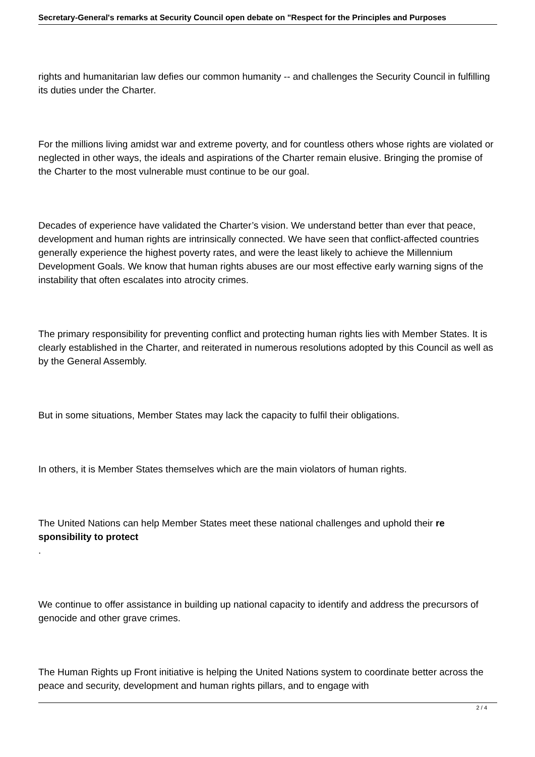Secretary-General's remarks at Security Council open debate on "Respect for the Principles and Purposes
rights and humanitarian law defies our common humanity -- and challenges the Security Council in fulfilling its duties under the Charter.
For the millions living amidst war and extreme poverty, and for countless others whose rights are violated or neglected in other ways, the ideals and aspirations of the Charter remain elusive. Bringing the promise of the Charter to the most vulnerable must continue to be our goal.
Decades of experience have validated the Charter’s vision. We understand better than ever that peace, development and human rights are intrinsically connected. We have seen that conflict-affected countries generally experience the highest poverty rates, and were the least likely to achieve the Millennium Development Goals. We know that human rights abuses are our most effective early warning signs of the instability that often escalates into atrocity crimes.
The primary responsibility for preventing conflict and protecting human rights lies with Member States. It is clearly established in the Charter, and reiterated in numerous resolutions adopted by this Council as well as by the General Assembly.
But in some situations, Member States may lack the capacity to fulfil their obligations.
In others, it is Member States themselves which are the main violators of human rights.
The United Nations can help Member States meet these national challenges and uphold their re sponsibility to protect
.
We continue to offer assistance in building up national capacity to identify and address the precursors of genocide and other grave crimes.
The Human Rights up Front initiative is helping the United Nations system to coordinate better across the peace and security, development and human rights pillars, and to engage with
2 / 4